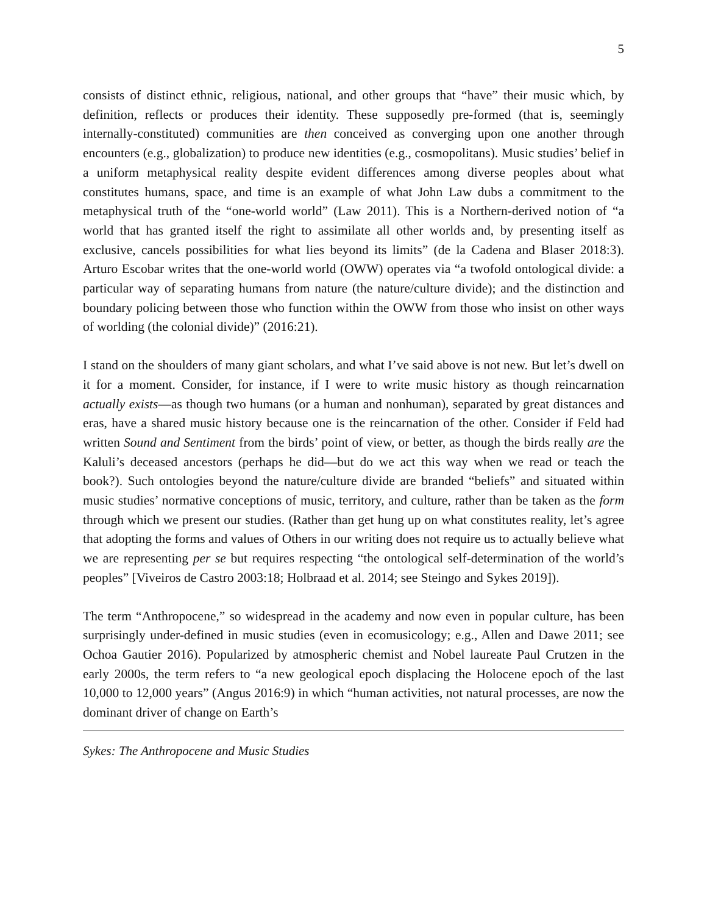5
consists of distinct ethnic, religious, national, and other groups that “have” their music which, by definition, reflects or produces their identity. These supposedly pre-formed (that is, seemingly internally-constituted) communities are then conceived as converging upon one another through encounters (e.g., globalization) to produce new identities (e.g., cosmopolitans). Music studies’ belief in a uniform metaphysical reality despite evident differences among diverse peoples about what constitutes humans, space, and time is an example of what John Law dubs a commitment to the metaphysical truth of the “one-world world” (Law 2011). This is a Northern-derived notion of “a world that has granted itself the right to assimilate all other worlds and, by presenting itself as exclusive, cancels possibilities for what lies beyond its limits” (de la Cadena and Blaser 2018:3). Arturo Escobar writes that the one-world world (OWW) operates via “a twofold ontological divide: a particular way of separating humans from nature (the nature/culture divide); and the distinction and boundary policing between those who function within the OWW from those who insist on other ways of worlding (the colonial divide)” (2016:21).
I stand on the shoulders of many giant scholars, and what I’ve said above is not new. But let’s dwell on it for a moment. Consider, for instance, if I were to write music history as though reincarnation actually exists—as though two humans (or a human and nonhuman), separated by great distances and eras, have a shared music history because one is the reincarnation of the other. Consider if Feld had written Sound and Sentiment from the birds’ point of view, or better, as though the birds really are the Kaluli’s deceased ancestors (perhaps he did—but do we act this way when we read or teach the book?). Such ontologies beyond the nature/culture divide are branded “beliefs” and situated within music studies’ normative conceptions of music, territory, and culture, rather than be taken as the form through which we present our studies. (Rather than get hung up on what constitutes reality, let’s agree that adopting the forms and values of Others in our writing does not require us to actually believe what we are representing per se but requires respecting “the ontological self-determination of the world’s peoples” [Viveiros de Castro 2003:18; Holbraad et al. 2014; see Steingo and Sykes 2019]).
The term “Anthropocene,” so widespread in the academy and now even in popular culture, has been surprisingly under-defined in music studies (even in ecomusicology; e.g., Allen and Dawe 2011; see Ochoa Gautier 2016). Popularized by atmospheric chemist and Nobel laureate Paul Crutzen in the early 2000s, the term refers to “a new geological epoch displacing the Holocene epoch of the last 10,000 to 12,000 years” (Angus 2016:9) in which “human activities, not natural processes, are now the dominant driver of change on Earth’s
Sykes: The Anthropocene and Music Studies